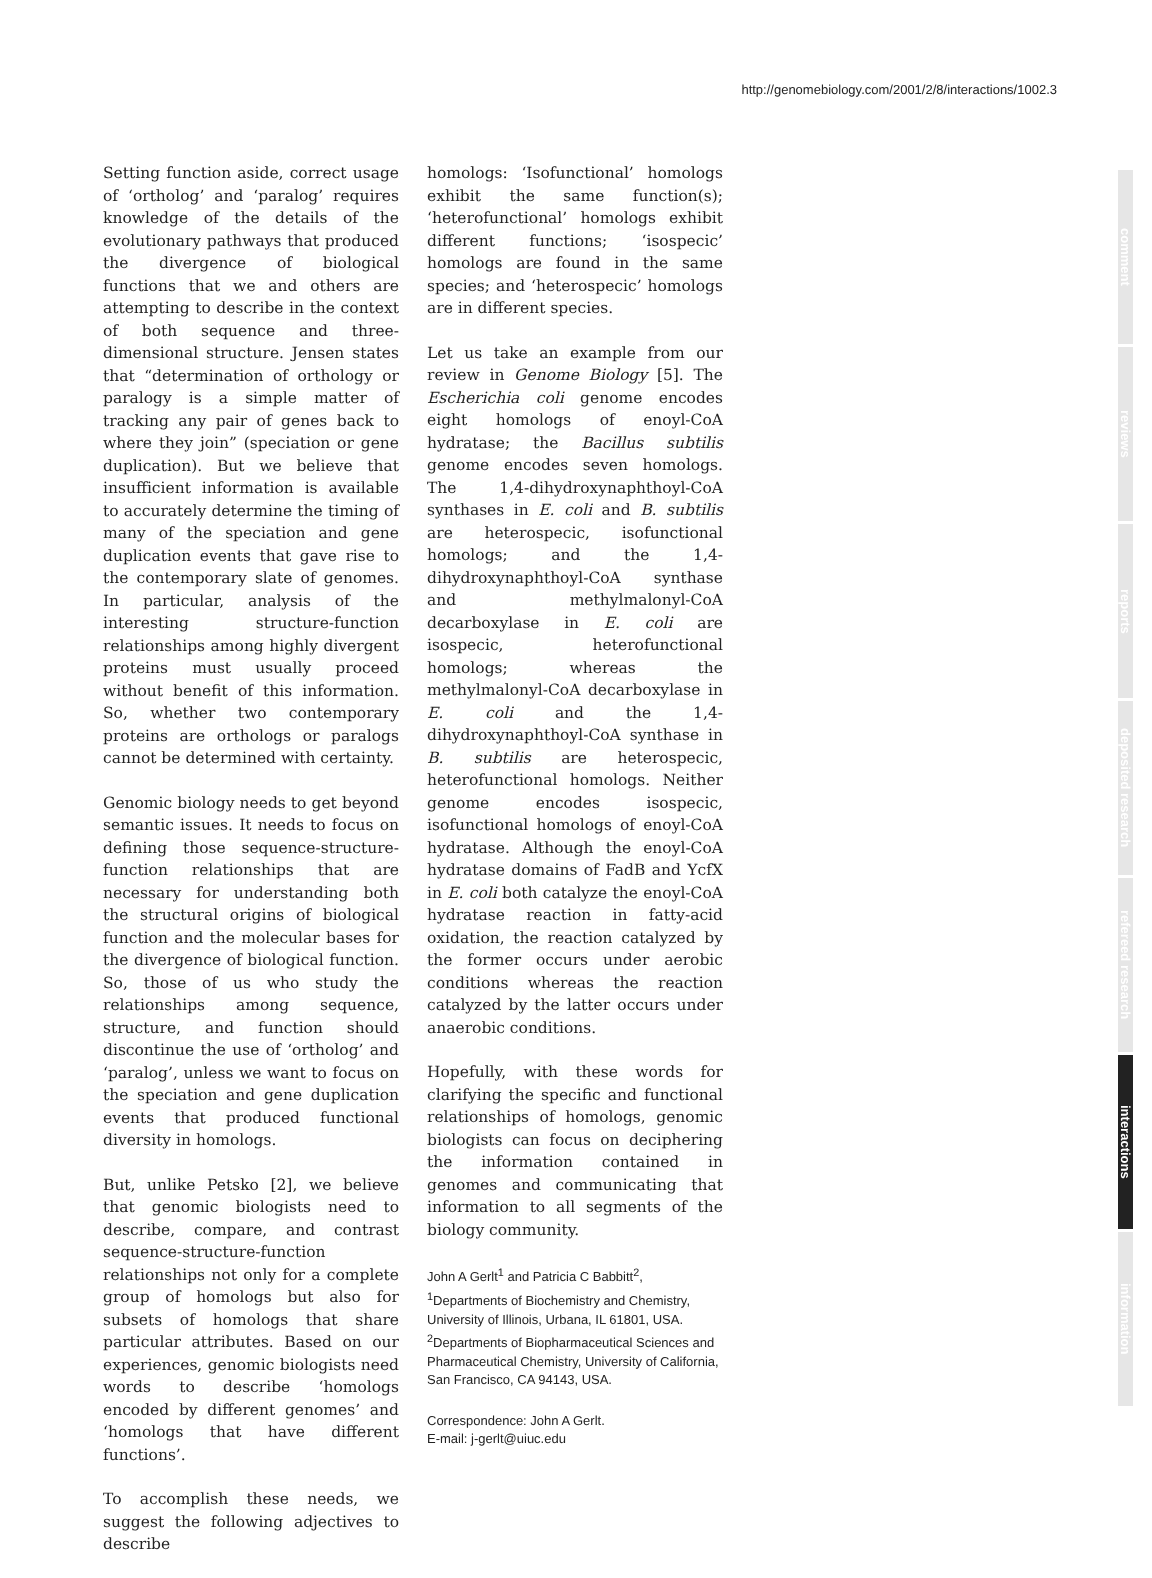http://genomebiology.com/2001/2/8/interactions/1002.3
Setting function aside, correct usage of ‘ortholog’ and ‘paralog’ requires knowledge of the details of the evolutionary pathways that produced the divergence of biological functions that we and others are attempting to describe in the context of both sequence and three-dimensional structure. Jensen states that “determination of orthology or paralogy is a simple matter of tracking any pair of genes back to where they join” (speciation or gene duplication). But we believe that insufficient information is available to accurately determine the timing of many of the speciation and gene duplication events that gave rise to the contemporary slate of genomes. In particular, analysis of the interesting structure-function relationships among highly divergent proteins must usually proceed without benefit of this information. So, whether two contemporary proteins are orthologs or paralogs cannot be determined with certainty.
Genomic biology needs to get beyond semantic issues. It needs to focus on defining those sequence-structure-function relationships that are necessary for understanding both the structural origins of biological function and the molecular bases for the divergence of biological function. So, those of us who study the relationships among sequence, structure, and function should discontinue the use of ‘ortholog’ and ‘paralog’, unless we want to focus on the speciation and gene duplication events that produced functional diversity in homologs.
But, unlike Petsko [2], we believe that genomic biologists need to describe, compare, and contrast sequence-structure-function relationships not only for a complete group of homologs but also for subsets of homologs that share particular attributes. Based on our experiences, genomic biologists need words to describe ‘homologs encoded by different genomes’ and ‘homologs that have different functions’.
To accomplish these needs, we suggest the following adjectives to describe
homologs: ‘Isofunctional’ homologs exhibit the same function(s); ‘heterofunctional’ homologs exhibit different functions; ‘isospecic’ homologs are found in the same species; and ‘heterospecic’ homologs are in different species.
Let us take an example from our review in Genome Biology [5]. The Escherichia coli genome encodes eight homologs of enoyl-CoA hydratase; the Bacillus subtilis genome encodes seven homologs. The 1,4-dihydroxynaphthoyl-CoA synthases in E. coli and B. subtilis are heterospecic, isofunctional homologs; and the 1,4-dihydroxynaphthoyl-CoA synthase and methylmalonyl-CoA decarboxylase in E. coli are isospecic, heterofunctional homologs; whereas the methylmalonyl-CoA decarboxylase in E. coli and the 1,4-dihydroxynaphthoyl-CoA synthase in B. subtilis are heterospecic, heterofunctional homologs. Neither genome encodes isospecic, isofunctional homologs of enoyl-CoA hydratase. Although the enoyl-CoA hydratase domains of FadB and YcfX in E. coli both catalyze the enoyl-CoA hydratase reaction in fatty-acid oxidation, the reaction catalyzed by the former occurs under aerobic conditions whereas the reaction catalyzed by the latter occurs under anaerobic conditions.
Hopefully, with these words for clarifying the specific and functional relationships of homologs, genomic biologists can focus on deciphering the information contained in genomes and communicating that information to all segments of the biology community.
John A Gerlt<sup>1</sup> and Patricia C Babbitt<sup>2</sup>,
<sup>1</sup> Departments of Biochemistry and Chemistry, University of Illinois, Urbana, IL 61801, USA. <sup>2</sup>Departments of Biopharmaceutical Sciences and Pharmaceutical Chemistry, University of California, San Francisco, CA 94143, USA.
Correspondence: John A Gerlt.
E-mail: j-gerlt@uiuc.edu
comment
reviews
reports
deposited research
refereed research
interactions
information